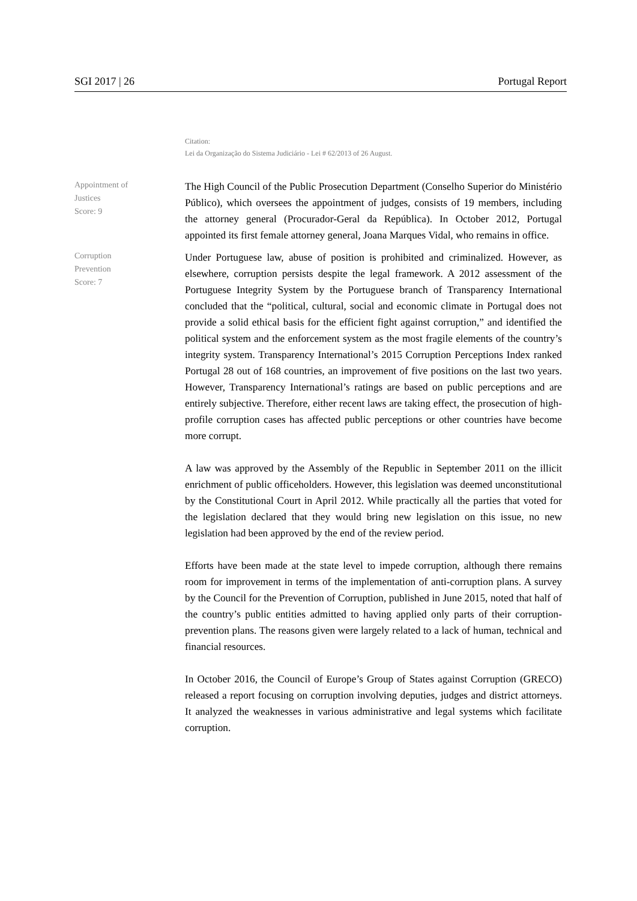SGI 2017 | 26 Portugal Report
Citation:
Lei da Organização do Sistema Judiciário - Lei # 62/2013 of 26 August.
Appointment of
Justices
Score: 9
The High Council of the Public Prosecution Department (Conselho Superior do Ministério Público), which oversees the appointment of judges, consists of 19 members, including the attorney general (Procurador-Geral da República). In October 2012, Portugal appointed its first female attorney general, Joana Marques Vidal, who remains in office.
Corruption
Prevention
Score: 7
Under Portuguese law, abuse of position is prohibited and criminalized. However, as elsewhere, corruption persists despite the legal framework. A 2012 assessment of the Portuguese Integrity System by the Portuguese branch of Transparency International concluded that the “political, cultural, social and economic climate in Portugal does not provide a solid ethical basis for the efficient fight against corruption,” and identified the political system and the enforcement system as the most fragile elements of the country’s integrity system. Transparency International’s 2015 Corruption Perceptions Index ranked Portugal 28 out of 168 countries, an improvement of five positions on the last two years. However, Transparency International’s ratings are based on public perceptions and are entirely subjective. Therefore, either recent laws are taking effect, the prosecution of high-profile corruption cases has affected public perceptions or other countries have become more corrupt.
A law was approved by the Assembly of the Republic in September 2011 on the illicit enrichment of public officeholders. However, this legislation was deemed unconstitutional by the Constitutional Court in April 2012. While practically all the parties that voted for the legislation declared that they would bring new legislation on this issue, no new legislation had been approved by the end of the review period.
Efforts have been made at the state level to impede corruption, although there remains room for improvement in terms of the implementation of anti-corruption plans. A survey by the Council for the Prevention of Corruption, published in June 2015, noted that half of the country’s public entities admitted to having applied only parts of their corruption-prevention plans. The reasons given were largely related to a lack of human, technical and financial resources.
In October 2016, the Council of Europe’s Group of States against Corruption (GRECO) released a report focusing on corruption involving deputies, judges and district attorneys. It analyzed the weaknesses in various administrative and legal systems which facilitate corruption.